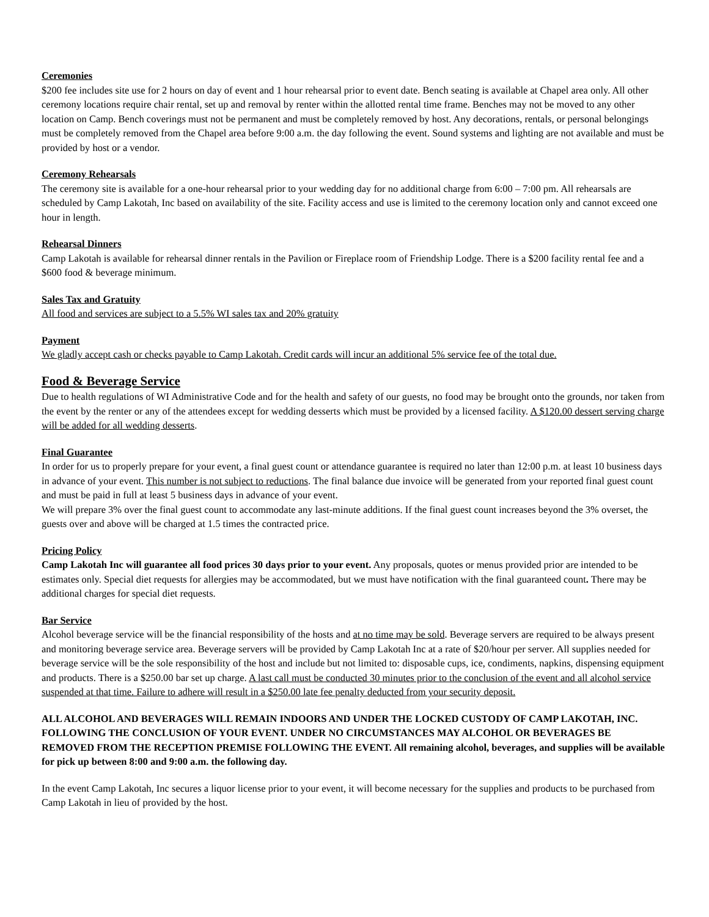Ceremonies
$200 fee includes site use for 2 hours on day of event and 1 hour rehearsal prior to event date. Bench seating is available at Chapel area only. All other ceremony locations require chair rental, set up and removal by renter within the allotted rental time frame. Benches may not be moved to any other location on Camp. Bench coverings must not be permanent and must be completely removed by host. Any decorations, rentals, or personal belongings must be completely removed from the Chapel area before 9:00 a.m. the day following the event. Sound systems and lighting are not available and must be provided by host or a vendor.
Ceremony Rehearsals
The ceremony site is available for a one-hour rehearsal prior to your wedding day for no additional charge from 6:00 – 7:00 pm. All rehearsals are scheduled by Camp Lakotah, Inc based on availability of the site. Facility access and use is limited to the ceremony location only and cannot exceed one hour in length.
Rehearsal Dinners
Camp Lakotah is available for rehearsal dinner rentals in the Pavilion or Fireplace room of Friendship Lodge. There is a $200 facility rental fee and a $600 food & beverage minimum.
Sales Tax and Gratuity
All food and services are subject to a 5.5% WI sales tax and 20% gratuity
Payment
We gladly accept cash or checks payable to Camp Lakotah. Credit cards will incur an additional 5% service fee of the total due.
Food & Beverage Service
Due to health regulations of WI Administrative Code and for the health and safety of our guests, no food may be brought onto the grounds, nor taken from the event by the renter or any of the attendees except for wedding desserts which must be provided by a licensed facility. A $120.00 dessert serving charge will be added for all wedding desserts.
Final Guarantee
In order for us to properly prepare for your event, a final guest count or attendance guarantee is required no later than 12:00 p.m. at least 10 business days in advance of your event. This number is not subject to reductions. The final balance due invoice will be generated from your reported final guest count and must be paid in full at least 5 business days in advance of your event.
We will prepare 3% over the final guest count to accommodate any last-minute additions. If the final guest count increases beyond the 3% overset, the guests over and above will be charged at 1.5 times the contracted price.
Pricing Policy
Camp Lakotah Inc will guarantee all food prices 30 days prior to your event. Any proposals, quotes or menus provided prior are intended to be estimates only. Special diet requests for allergies may be accommodated, but we must have notification with the final guaranteed count. There may be additional charges for special diet requests.
Bar Service
Alcohol beverage service will be the financial responsibility of the hosts and at no time may be sold. Beverage servers are required to be always present and monitoring beverage service area. Beverage servers will be provided by Camp Lakotah Inc at a rate of $20/hour per server. All supplies needed for beverage service will be the sole responsibility of the host and include but not limited to: disposable cups, ice, condiments, napkins, dispensing equipment and products. There is a $250.00 bar set up charge. A last call must be conducted 30 minutes prior to the conclusion of the event and all alcohol service suspended at that time. Failure to adhere will result in a $250.00 late fee penalty deducted from your security deposit.
ALL ALCOHOL AND BEVERAGES WILL REMAIN INDOORS AND UNDER THE LOCKED CUSTODY OF CAMP LAKOTAH, INC. FOLLOWING THE CONCLUSION OF YOUR EVENT. UNDER NO CIRCUMSTANCES MAY ALCOHOL OR BEVERAGES BE REMOVED FROM THE RECEPTION PREMISE FOLLOWING THE EVENT. All remaining alcohol, beverages, and supplies will be available for pick up between 8:00 and 9:00 a.m. the following day.
In the event Camp Lakotah, Inc secures a liquor license prior to your event, it will become necessary for the supplies and products to be purchased from Camp Lakotah in lieu of provided by the host.